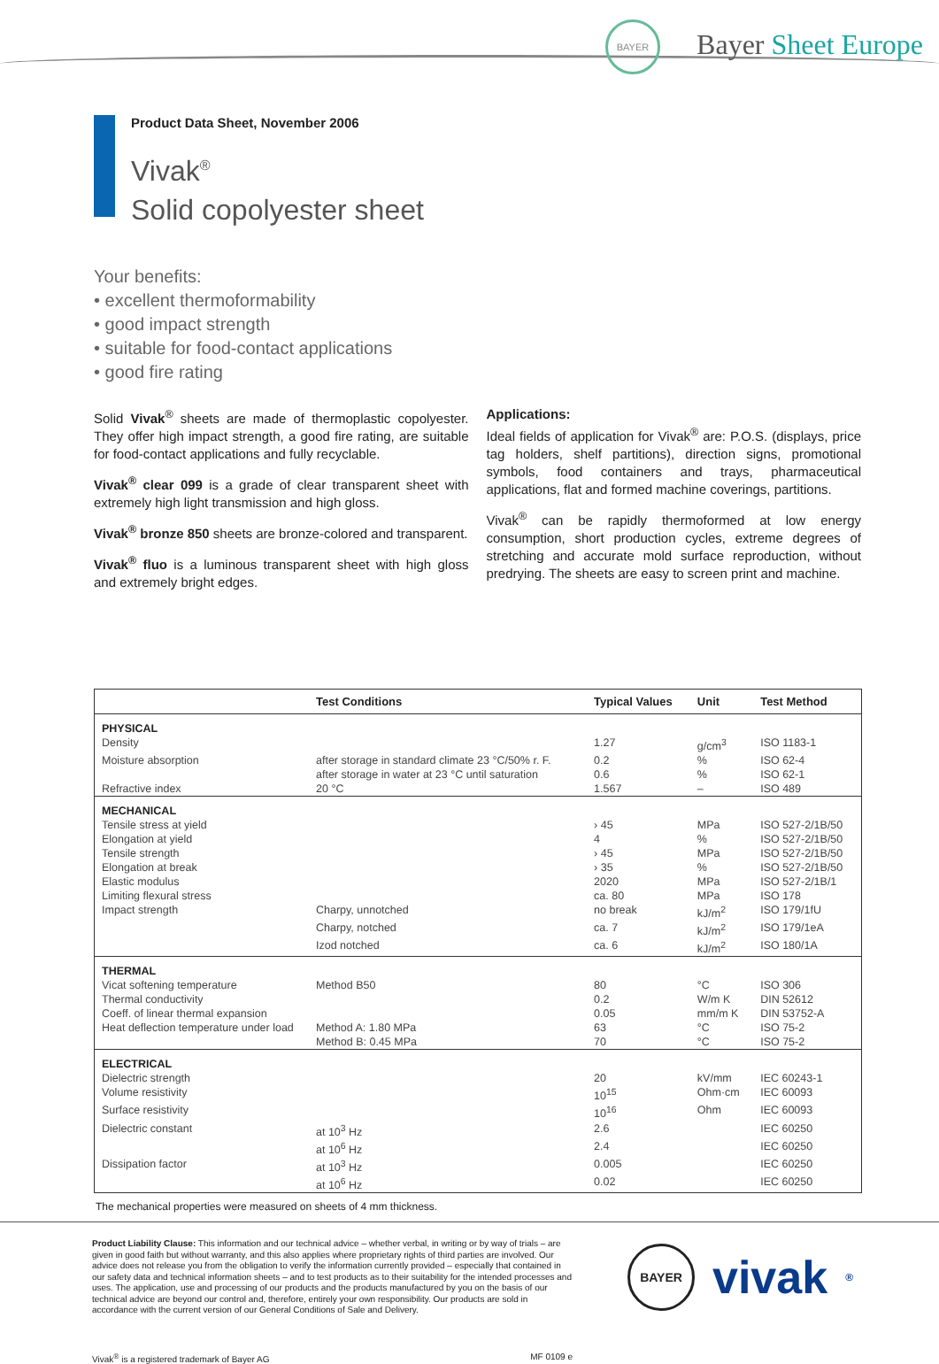BAYER
Bayer Sheet Europe
Product Data Sheet, November 2006
Vivak<sup>®</sup>
Solid copolyester sheet
Your benefits:
• excellent thermoformability
• good impact strength
• suitable for food-contact applications
• good fire rating
Solid Vivak<sup>®</sup> sheets are made of thermoplastic copolyester. They offer high impact strength, a good fire rating, are suitable for food-contact applications and fully recyclable.
Vivak<sup>®</sup> clear 099 is a grade of clear transparent sheet with extremely high light transmission and high gloss.
Vivak<sup>®</sup> bronze 850 sheets are bronze-colored and transparent.
Vivak<sup>®</sup> fluo is a luminous transparent sheet with high gloss and extremely bright edges.
Applications:
Ideal fields of application for Vivak<sup>®</sup> are: P.O.S. (displays, price tag holders, shelf partitions), direction signs, promotional symbols, food containers and trays, pharmaceutical applications, flat and formed machine coverings, partitions.
Vivak<sup>®</sup> can be rapidly thermoformed at low energy consumption, short production cycles, extreme degrees of stretching and accurate mold surface reproduction, without predrying. The sheets are easy to screen print and machine.
| | Test Conditions | Typical Values | Unit | Test Method |
| --- | --- | --- | --- | --- |
| PHYSICAL | | | | |
| Density | | 1.27 | g/cm<sup>3</sup> | ISO 1183-1 |
| Moisture absorption | after storage in standard climate 23 °C/50% r. F. | 0.2 | % | ISO 62-4 |
| | after storage in water at 23 °C until saturation | 0.6 | % | ISO 62-1 |
| Refractive index | 20 °C | 1.567 | – | ISO 489 |
| MECHANICAL | | | | |
| Tensile stress at yield | | › 45 | MPa | ISO 527-2/1B/50 |
| Elongation at yield | | 4 | % | ISO 527-2/1B/50 |
| Tensile strength | | › 45 | MPa | ISO 527-2/1B/50 |
| Elongation at break | | › 35 | % | ISO 527-2/1B/50 |
| Elastic modulus | | 2020 | MPa | ISO 527-2/1B/1 |
| Limiting flexural stress | | ca. 80 | MPa | ISO 178 |
| Impact strength | Charpy, unnotched | no break | kJ/m<sup>2</sup> | ISO 179/1fU |
| | Charpy, notched | ca. 7 | kJ/m<sup>2</sup> | ISO 179/1eA |
| | Izod notched | ca. 6 | kJ/m<sup>2</sup> | ISO 180/1A |
| THERMAL | | | | |
| Vicat softening temperature | Method B50 | 80 | °C | ISO 306 |
| Thermal conductivity | | 0.2 | W/m K | DIN 52612 |
| Coeff. of linear thermal expansion | | 0.05 | mm/m K | DIN 53752-A |
| Heat deflection temperature under load | Method A: 1.80 MPa | 63 | °C | ISO 75-2 |
| | Method B: 0.45 MPa | 70 | °C | ISO 75-2 |
| ELECTRICAL | | | | |
| Dielectric strength | | 20 | kV/mm | IEC 60243-1 |
| Volume resistivity | | 10<sup>15</sup> | Ohm·cm | IEC 60093 |
| Surface resistivity | | 10<sup>16</sup> | Ohm | IEC 60093 |
| Dielectric constant | at 10<sup>3</sup> Hz | 2.6 | | IEC 60250 |
| | at 10<sup>6</sup> Hz | 2.4 | | IEC 60250 |
| Dissipation factor | at 10<sup>3</sup> Hz | 0.005 | | IEC 60250 |
| | at 10<sup>6</sup> Hz | 0.02 | | IEC 60250 |
The mechanical properties were measured on sheets of 4 mm thickness.
Product Liability Clause: This information and our technical advice – whether verbal, in writing or by way of trials – are given in good faith but without warranty, and this also applies where proprietary rights of third parties are involved. Our advice does not release you from the obligation to verify the information currently provided – especially that contained in our safety data and technical information sheets – and to test products as to their suitability for the intended processes and uses. The application, use and processing of our products and the products manufactured by you on the basis of our technical advice are beyond our control and, therefore, entirely your own responsibility. Our products are sold in accordance with the current version of our General Conditions of Sale and Delivery.
BAYER
vivak<sup>®</sup>
Vivak<sup>®</sup> is a registered trademark of Bayer AG MF 0109 e